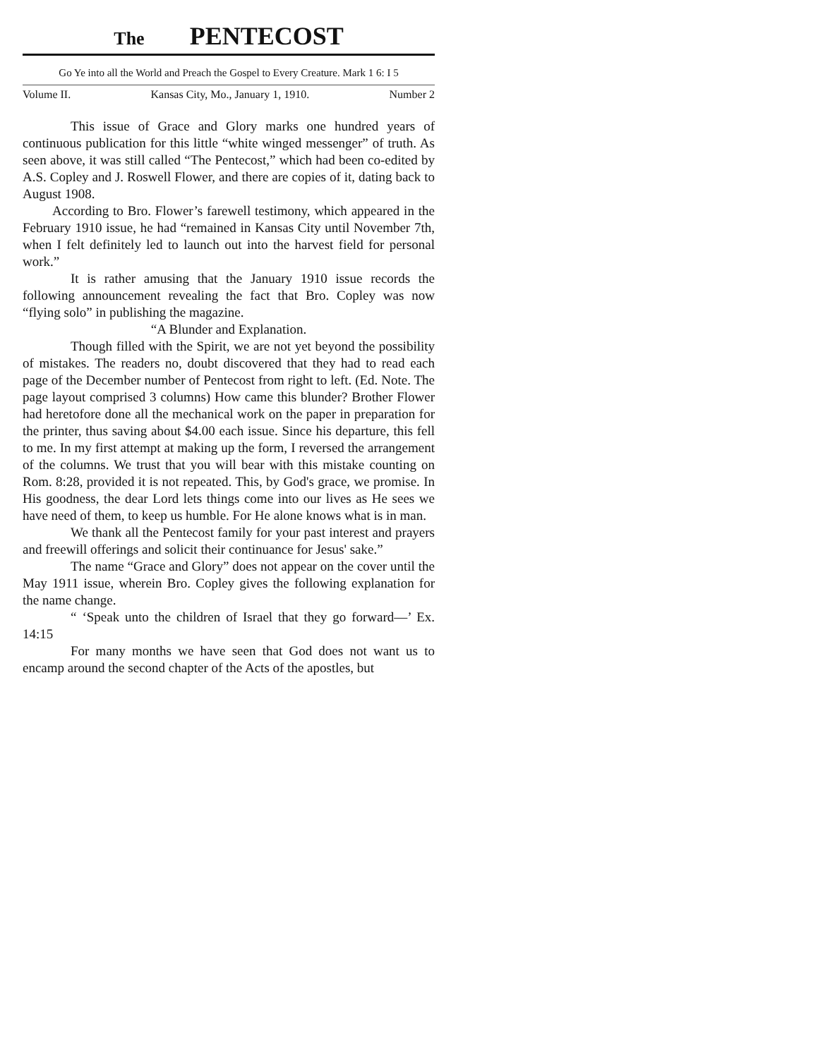The PENTECOST
Go Ye into all the World and Preach the Gospel to Every Creature. Mark 1 6: I 5
Volume II. Kansas City, Mo., January 1, 1910. Number 2
This issue of Grace and Glory marks one hundred years of continuous publication for this little “white winged messenger” of truth. As seen above, it was still called “The Pentecost,” which had been co-edited by A.S. Copley and J. Roswell Flower, and there are copies of it, dating back to August 1908.
According to Bro. Flower’s farewell testimony, which appeared in the February 1910 issue, he had “remained in Kansas City until November 7th, when I felt definitely led to launch out into the harvest field for personal work.”
It is rather amusing that the January 1910 issue records the following announcement revealing the fact that Bro. Copley was now “flying solo” in publishing the magazine.
“A Blunder and Explanation.
Though filled with the Spirit, we are not yet beyond the possibility of mistakes. The readers no, doubt discovered that they had to read each page of the December number of Pentecost from right to left. (Ed. Note. The page layout comprised 3 columns) How came this blunder? Brother Flower had heretofore done all the mechanical work on the paper in preparation for the printer, thus saving about $4.00 each issue. Since his departure, this fell to me. In my first attempt at making up the form, I reversed the arrangement of the columns. We trust that you will bear with this mistake counting on Rom. 8:28, provided it is not repeated. This, by God's grace, we promise. In His goodness, the dear Lord lets things come into our lives as He sees we have need of them, to keep us humble. For He alone knows what is in man.
We thank all the Pentecost family for your past interest and prayers and freewill offerings and solicit their continuance for Jesus' sake.”
The name “Grace and Glory” does not appear on the cover until the May 1911 issue, wherein Bro. Copley gives the following explanation for the name change.
“ ‘Speak unto the children of Israel that they go forward—’ Ex. 14:15
For many months we have seen that God does not want us to encamp around the second chapter of the Acts of the apostles, but